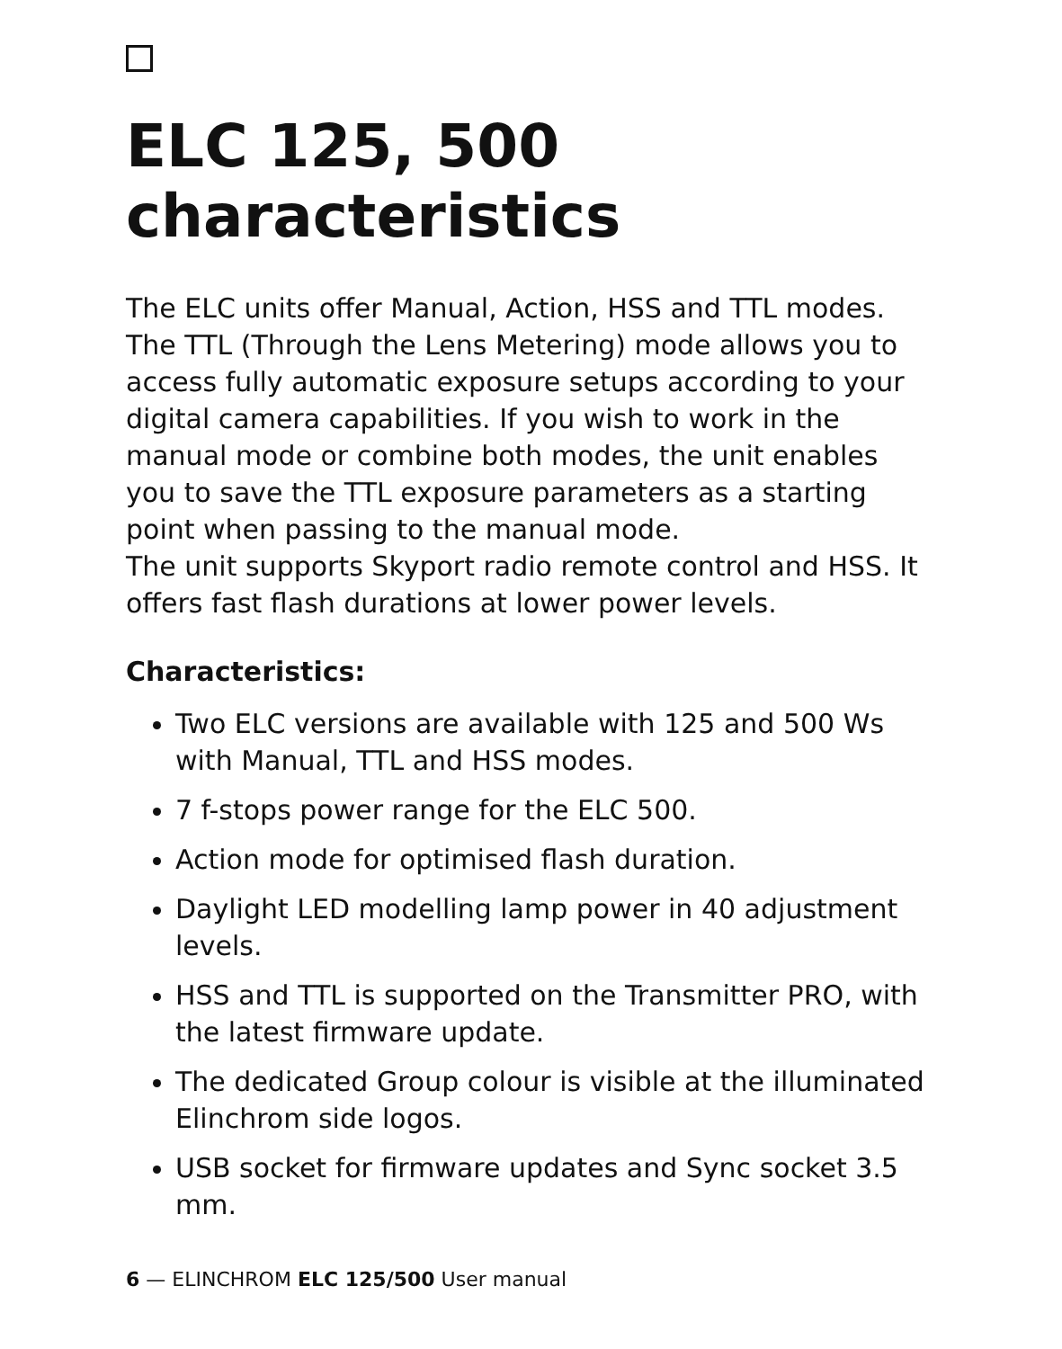ELC 125, 500
characteristics
The ELC units offer Manual, Action, HSS and TTL modes. The TTL (Through the Lens Metering) mode allows you to access fully automatic exposure setups according to your digital camera capabilities. If you wish to work in the manual mode or combine both modes, the unit enables you to save the TTL exposure parameters as a starting point when passing to the manual mode.
The unit supports Skyport radio remote control and HSS. It offers fast flash durations at lower power levels.
Characteristics:
Two ELC versions are available with 125 and 500 Ws with Manual, TTL and HSS modes.
7 f-stops power range for the ELC 500.
Action mode for optimised flash duration.
Daylight LED modelling lamp power in 40 adjustment levels.
HSS and TTL is supported on the Transmitter PRO, with the latest firmware update.
The dedicated Group colour is visible at the illuminated Elinchrom side logos.
USB socket for firmware updates and Sync socket 3.5 mm.
6 — ELINCHROM ELC 125/500 User manual